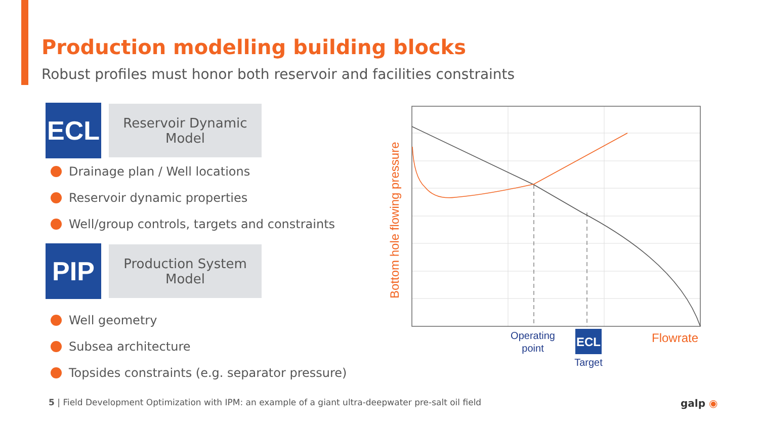Production modelling building blocks
Robust profiles must honor both reservoir and facilities constraints
ECL
Reservoir Dynamic
Model
Drainage plan / Well locations
Reservoir dynamic properties
Well/group controls, targets and constraints
PIP
Production System
Model
Well geometry
Subsea architecture
Topsides constraints (e.g. separator pressure)
Bottom hole flowing pressure
Operating
point
ECL
Target
Flowrate
5 | Field Development Optimization with IPM: an example of a giant ultra-deepwater pre-salt oil field
galp ◉